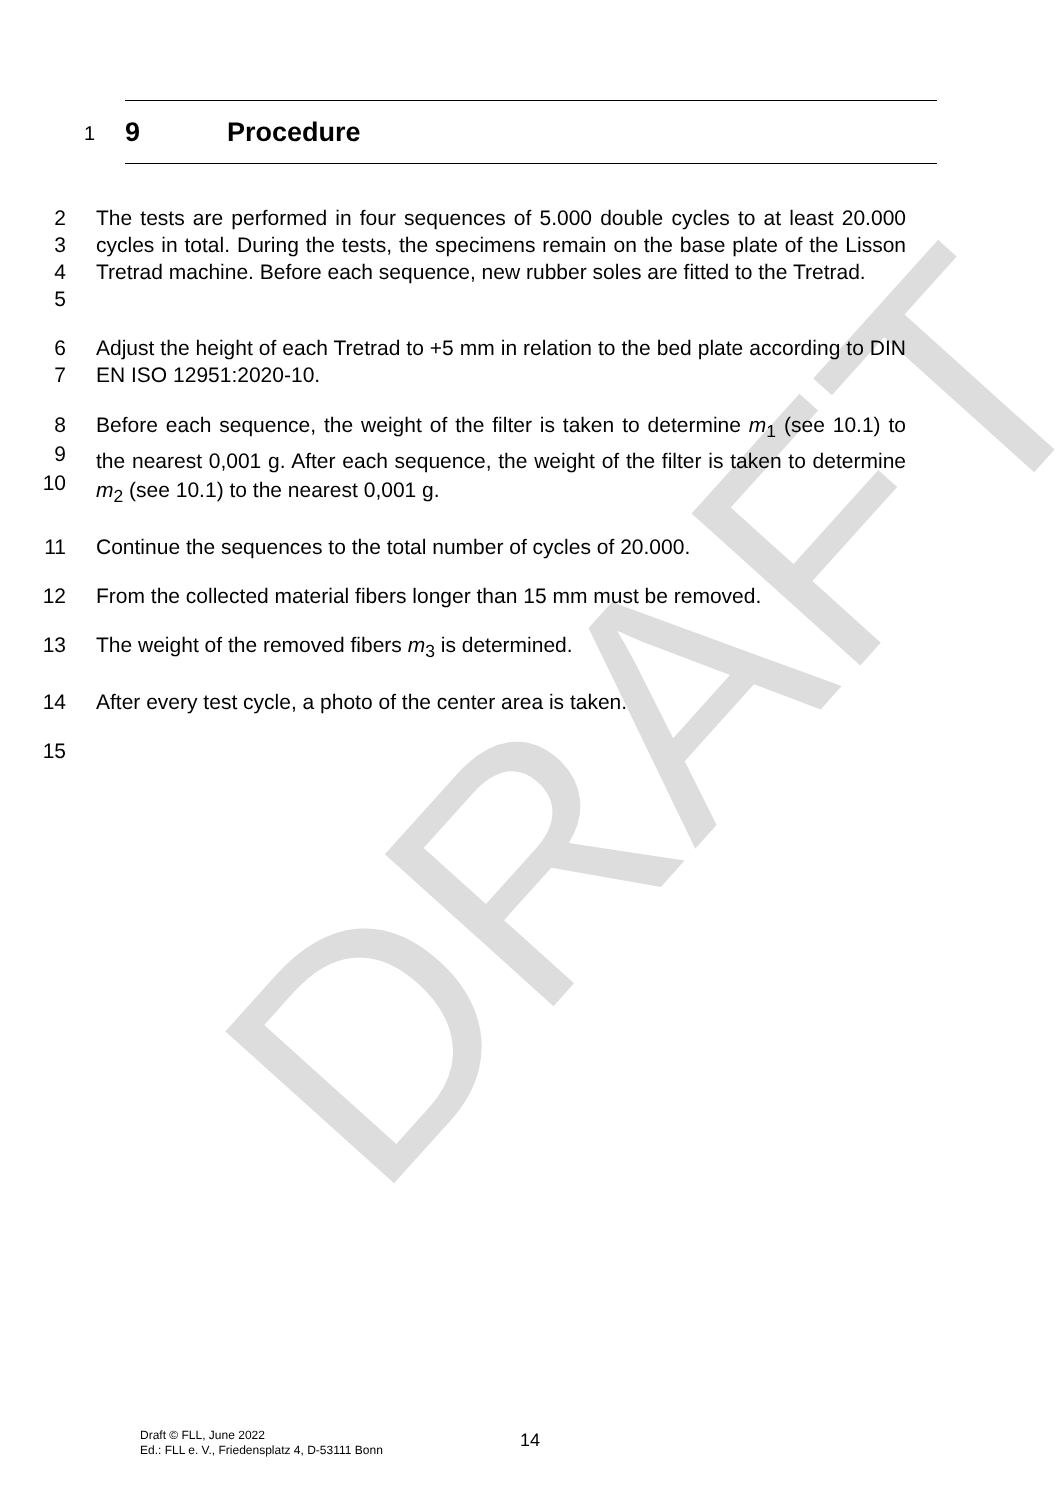DRAFT
1
9 Procedure
2
3
4
5
The tests are performed in four sequences of 5.000 double cycles to at least 20.000 cycles in total. During the tests, the specimens remain on the base plate of the Lisson Tretrad machine. Before each sequence, new rubber soles are fitted to the Tretrad.
6
7
Adjust the height of each Tretrad to +5 mm in relation to the bed plate according to DIN EN ISO 12951:2020-10.
8
9
10
Before each sequence, the weight of the filter is taken to determine m<sub>1</sub> (see 10.1) to the nearest 0,001 g. After each sequence, the weight of the filter is taken to determine m<sub>2</sub> (see 10.1) to the nearest 0,001 g.
11 Continue the sequences to the total number of cycles of 20.000.
12 From the collected material fibers longer than 15 mm must be removed.
13 The weight of the removed fibers m<sub>3</sub> is determined.
14 After every test cycle, a photo of the center area is taken.
15
Draft © FLL, June 2022
Ed.: FLL e. V., Friedensplatz 4, D-53111 Bonn
14